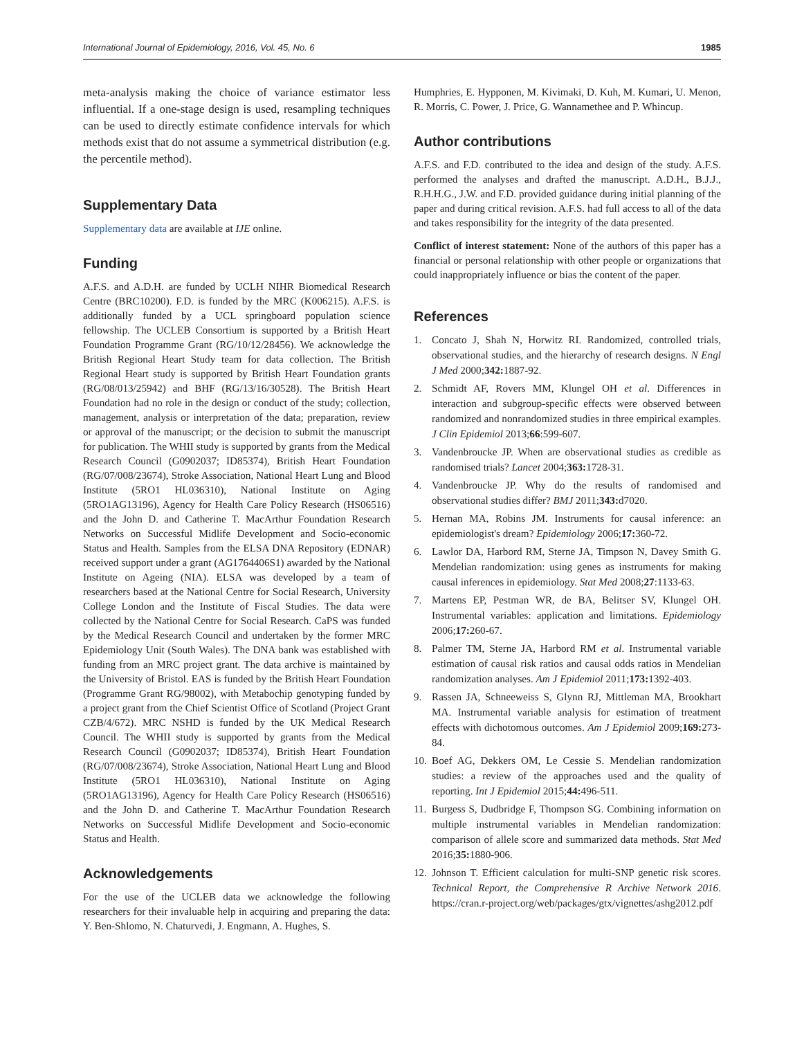International Journal of Epidemiology, 2016, Vol. 45, No. 6 1985
meta-analysis making the choice of variance estimator less influential. If a one-stage design is used, resampling techniques can be used to directly estimate confidence intervals for which methods exist that do not assume a symmetrical distribution (e.g. the percentile method).
Supplementary Data
Supplementary data are available at IJE online.
Funding
A.F.S. and A.D.H. are funded by UCLH NIHR Biomedical Research Centre (BRC10200). F.D. is funded by the MRC (K006215). A.F.S. is additionally funded by a UCL springboard population science fellowship. The UCLEB Consortium is supported by a British Heart Foundation Programme Grant (RG/10/12/28456). We acknowledge the British Regional Heart Study team for data collection. The British Regional Heart study is supported by British Heart Foundation grants (RG/08/013/25942) and BHF (RG/13/16/30528). The British Heart Foundation had no role in the design or conduct of the study; collection, management, analysis or interpretation of the data; preparation, review or approval of the manuscript; or the decision to submit the manuscript for publication. The WHII study is supported by grants from the Medical Research Council (G0902037; ID85374), British Heart Foundation (RG/07/008/23674), Stroke Association, National Heart Lung and Blood Institute (5RO1 HL036310), National Institute on Aging (5RO1AG13196), Agency for Health Care Policy Research (HS06516) and the John D. and Catherine T. MacArthur Foundation Research Networks on Successful Midlife Development and Socio-economic Status and Health. Samples from the ELSA DNA Repository (EDNAR) received support under a grant (AG1764406S1) awarded by the National Institute on Ageing (NIA). ELSA was developed by a team of researchers based at the National Centre for Social Research, University College London and the Institute of Fiscal Studies. The data were collected by the National Centre for Social Research. CaPS was funded by the Medical Research Council and undertaken by the former MRC Epidemiology Unit (South Wales). The DNA bank was established with funding from an MRC project grant. The data archive is maintained by the University of Bristol. EAS is funded by the British Heart Foundation (Programme Grant RG/98002), with Metabochip genotyping funded by a project grant from the Chief Scientist Office of Scotland (Project Grant CZB/4/672). MRC NSHD is funded by the UK Medical Research Council. The WHII study is supported by grants from the Medical Research Council (G0902037; ID85374), British Heart Foundation (RG/07/008/23674), Stroke Association, National Heart Lung and Blood Institute (5RO1 HL036310), National Institute on Aging (5RO1AG13196), Agency for Health Care Policy Research (HS06516) and the John D. and Catherine T. MacArthur Foundation Research Networks on Successful Midlife Development and Socio-economic Status and Health.
Acknowledgements
For the use of the UCLEB data we acknowledge the following researchers for their invaluable help in acquiring and preparing the data: Y. Ben-Shlomo, N. Chaturvedi, J. Engmann, A. Hughes, S.
Humphries, E. Hypponen, M. Kivimaki, D. Kuh, M. Kumari, U. Menon, R. Morris, C. Power, J. Price, G. Wannamethee and P. Whincup.
Author contributions
A.F.S. and F.D. contributed to the idea and design of the study. A.F.S. performed the analyses and drafted the manuscript. A.D.H., B.J.J., R.H.H.G., J.W. and F.D. provided guidance during initial planning of the paper and during critical revision. A.F.S. had full access to all of the data and takes responsibility for the integrity of the data presented.
Conflict of interest statement: None of the authors of this paper has a financial or personal relationship with other people or organizations that could inappropriately influence or bias the content of the paper.
References
1. Concato J, Shah N, Horwitz RI. Randomized, controlled trials, observational studies, and the hierarchy of research designs. N Engl J Med 2000;342: 1887-92.
2. Schmidt AF, Rovers MM, Klungel OH et al. Differences in interaction and subgroup-specific effects were observed between randomized and nonrandomized studies in three empirical examples. J Clin Epidemiol 2013;66:599-607.
3. Vandenbroucke JP. When are observational studies as credible as randomised trials? Lancet 2004;363: 1728-31.
4. Vandenbroucke JP. Why do the results of randomised and observational studies differ? BMJ 2011;343: d7020.
5. Hernan MA, Robins JM. Instruments for causal inference: an epidemiologist's dream? Epidemiology 2006;17: 360-72.
6. Lawlor DA, Harbord RM, Sterne JA, Timpson N, Davey Smith G. Mendelian randomization: using genes as instruments for making causal inferences in epidemiology. Stat Med 2008;27:1133-63.
7. Martens EP, Pestman WR, de BA, Belitser SV, Klungel OH. Instrumental variables: application and limitations. Epidemiology 2006;17: 260-67.
8. Palmer TM, Sterne JA, Harbord RM et al. Instrumental variable estimation of causal risk ratios and causal odds ratios in Mendelian randomization analyses. Am J Epidemiol 2011;173: 1392-403.
9. Rassen JA, Schneeweiss S, Glynn RJ, Mittleman MA, Brookhart MA. Instrumental variable analysis for estimation of treatment effects with dichotomous outcomes. Am J Epidemiol 2009;169: 273-84.
10. Boef AG, Dekkers OM, Le Cessie S. Mendelian randomization studies: a review of the approaches used and the quality of reporting. Int J Epidemiol 2015;44: 496-511.
11. Burgess S, Dudbridge F, Thompson SG. Combining information on multiple instrumental variables in Mendelian randomization: comparison of allele score and summarized data methods. Stat Med 2016;35: 1880-906.
12. Johnson T. Efficient calculation for multi-SNP genetic risk scores. Technical Report, the Comprehensive R Archive Network 2016. https://cran.r-project.org/web/packages/gtx/vignettes/ashg2012.pdf